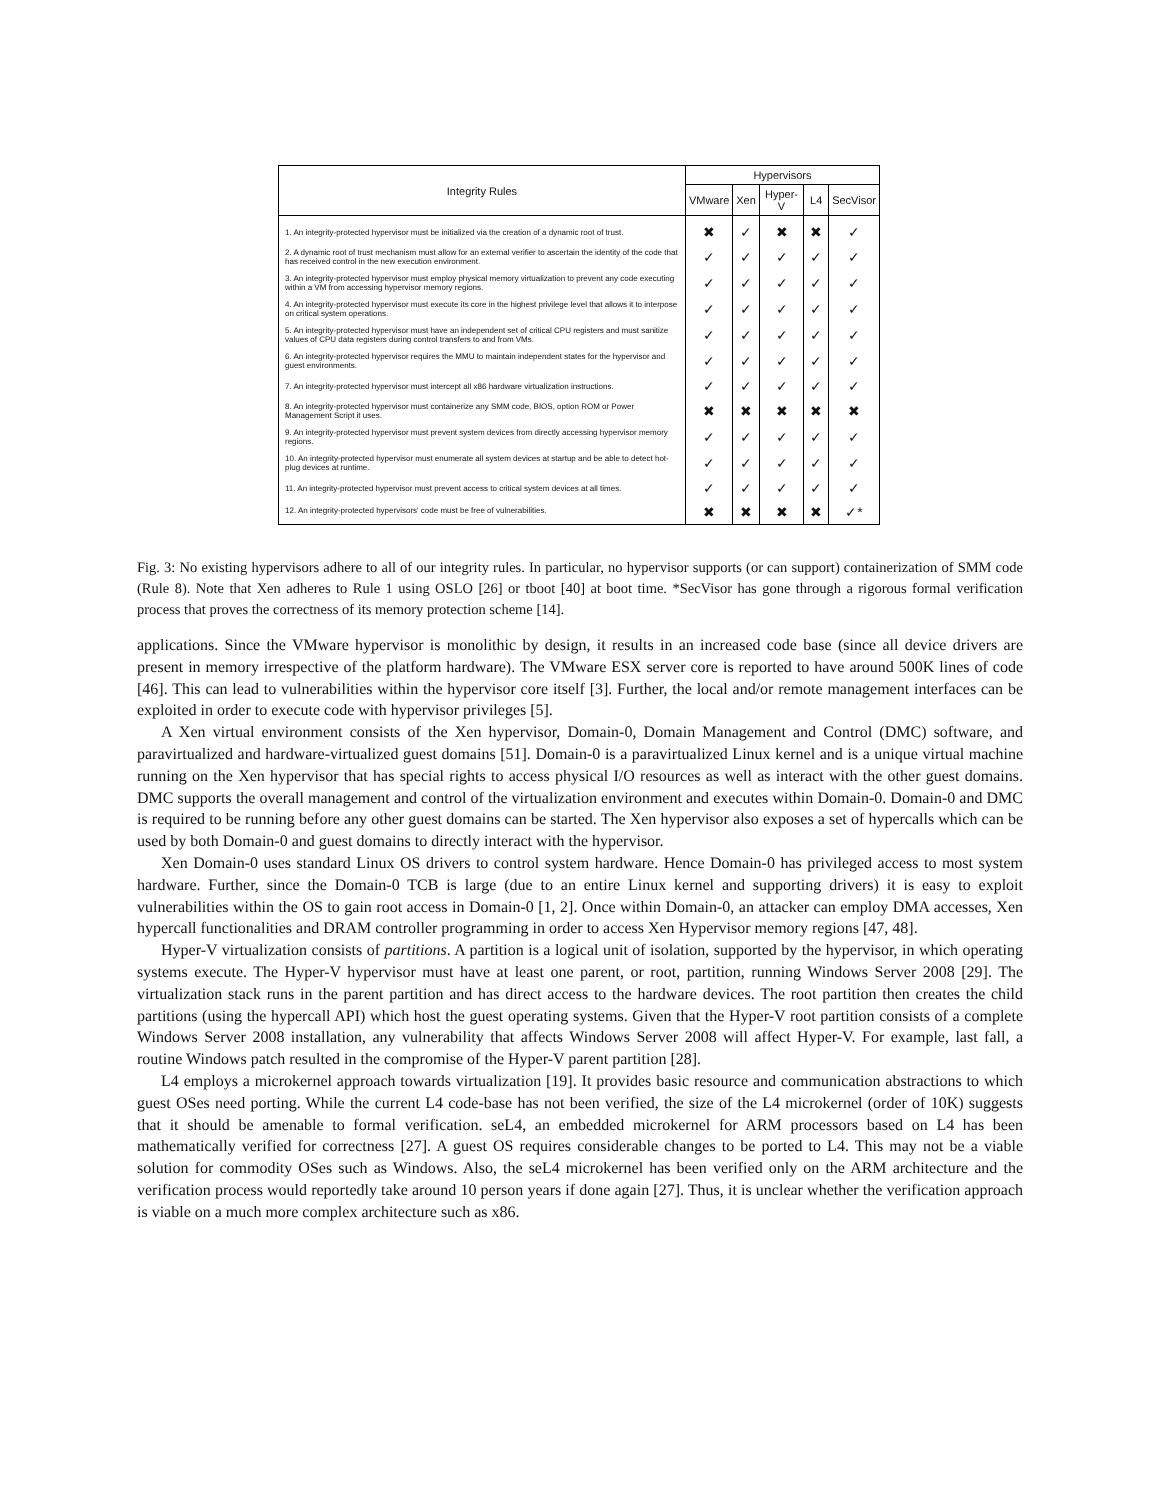| Integrity Rules | Hypervisors | | | | |
| --- | --- | --- | --- | --- | --- |
| | VMware | Xen | Hyper-V | L4 | SecVisor |
| 1. An integrity-protected hypervisor must be initialized via the creation of a dynamic root of trust. | ✖ | ✓ | ✖ | ✖ | ✓ |
| 2. A dynamic root of trust mechanism must allow for an external verifier to ascertain the identity of the code that has received control in the new execution environment. | ✓ | ✓ | ✓ | ✓ | ✓ |
| 3. An integrity-protected hypervisor must employ physical memory virtualization to prevent any code executing within a VM from accessing hypervisor memory regions. | ✓ | ✓ | ✓ | ✓ | ✓ |
| 4. An integrity-protected hypervisor must execute its core in the highest privilege level that allows it to interpose on critical system operations. | ✓ | ✓ | ✓ | ✓ | ✓ |
| 5. An integrity-protected hypervisor must have an independent set of critical CPU registers and must sanitize values of CPU data registers during control transfers to and from VMs. | ✓ | ✓ | ✓ | ✓ | ✓ |
| 6. An integrity-protected hypervisor requires the MMU to maintain independent states for the hypervisor and guest environments. | ✓ | ✓ | ✓ | ✓ | ✓ |
| 7. An integrity-protected hypervisor must intercept all x86 hardware virtualization instructions. | ✓ | ✓ | ✓ | ✓ | ✓ |
| 8. An integrity-protected hypervisor must containerize any SMM code, BIOS, option ROM or Power Management Script it uses. | ✖ | ✖ | ✖ | ✖ | ✖ |
| 9. An integrity-protected hypervisor must prevent system devices from directly accessing hypervisor memory regions. | ✓ | ✓ | ✓ | ✓ | ✓ |
| 10. An integrity-protected hypervisor must enumerate all system devices at startup and be able to detect hot-plug devices at runtime. | ✓ | ✓ | ✓ | ✓ | ✓ |
| 11. An integrity-protected hypervisor must prevent access to critical system devices at all times. | ✓ | ✓ | ✓ | ✓ | ✓ |
| 12. An integrity-protected hypervisors' code must be free of vulnerabilities. | ✖ | ✖ | ✖ | ✖ | ✓* |
Fig. 3: No existing hypervisors adhere to all of our integrity rules. In particular, no hypervisor supports (or can support) containerization of SMM code (Rule 8). Note that Xen adheres to Rule 1 using OSLO [26] or tboot [40] at boot time. *SecVisor has gone through a rigorous formal verification process that proves the correctness of its memory protection scheme [14].
applications. Since the VMware hypervisor is monolithic by design, it results in an increased code base (since all device drivers are present in memory irrespective of the platform hardware). The VMware ESX server core is reported to have around 500K lines of code [46]. This can lead to vulnerabilities within the hypervisor core itself [3]. Further, the local and/or remote management interfaces can be exploited in order to execute code with hypervisor privileges [5].
A Xen virtual environment consists of the Xen hypervisor, Domain-0, Domain Management and Control (DMC) software, and paravirtualized and hardware-virtualized guest domains [51]. Domain-0 is a paravirtualized Linux kernel and is a unique virtual machine running on the Xen hypervisor that has special rights to access physical I/O resources as well as interact with the other guest domains. DMC supports the overall management and control of the virtualization environment and executes within Domain-0. Domain-0 and DMC is required to be running before any other guest domains can be started. The Xen hypervisor also exposes a set of hypercalls which can be used by both Domain-0 and guest domains to directly interact with the hypervisor.
Xen Domain-0 uses standard Linux OS drivers to control system hardware. Hence Domain-0 has privileged access to most system hardware. Further, since the Domain-0 TCB is large (due to an entire Linux kernel and supporting drivers) it is easy to exploit vulnerabilities within the OS to gain root access in Domain-0 [1, 2]. Once within Domain-0, an attacker can employ DMA accesses, Xen hypercall functionalities and DRAM controller programming in order to access Xen Hypervisor memory regions [47, 48].
Hyper-V virtualization consists of partitions. A partition is a logical unit of isolation, supported by the hypervisor, in which operating systems execute. The Hyper-V hypervisor must have at least one parent, or root, partition, running Windows Server 2008 [29]. The virtualization stack runs in the parent partition and has direct access to the hardware devices. The root partition then creates the child partitions (using the hypercall API) which host the guest operating systems. Given that the Hyper-V root partition consists of a complete Windows Server 2008 installation, any vulnerability that affects Windows Server 2008 will affect Hyper-V. For example, last fall, a routine Windows patch resulted in the compromise of the Hyper-V parent partition [28].
L4 employs a microkernel approach towards virtualization [19]. It provides basic resource and communication abstractions to which guest OSes need porting. While the current L4 code-base has not been verified, the size of the L4 microkernel (order of 10K) suggests that it should be amenable to formal verification. seL4, an embedded microkernel for ARM processors based on L4 has been mathematically verified for correctness [27]. A guest OS requires considerable changes to be ported to L4. This may not be a viable solution for commodity OSes such as Windows. Also, the seL4 microkernel has been verified only on the ARM architecture and the verification process would reportedly take around 10 person years if done again [27]. Thus, it is unclear whether the verification approach is viable on a much more complex architecture such as x86.